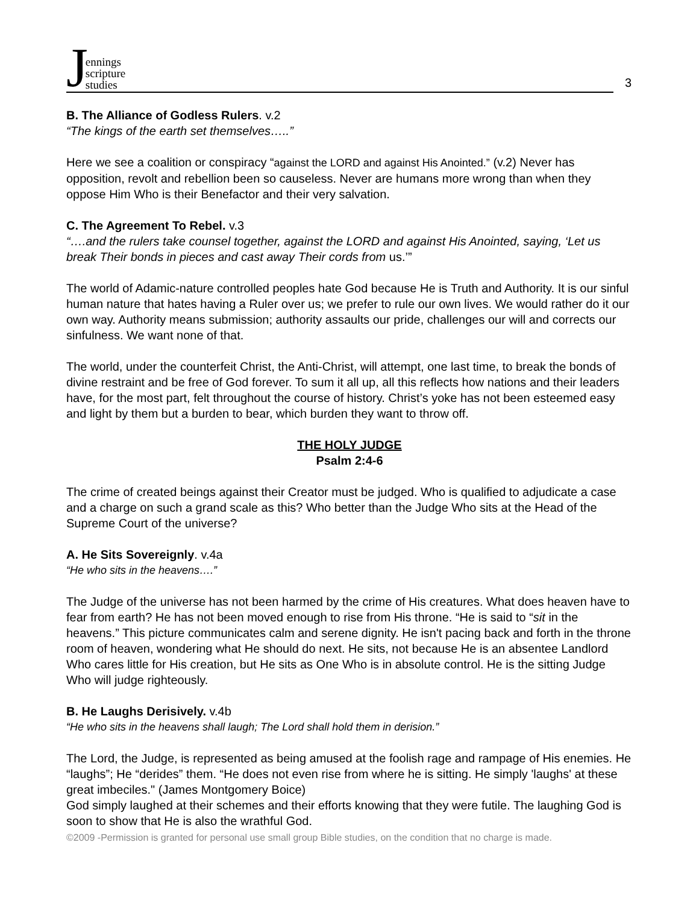Jennings
scripture
studies
3
B. The Alliance of Godless Rulers. v.2
“The kings of the earth set themselves…..”
Here we see a coalition or conspiracy “against the LORD and against His Anointed.” (v.2) Never has opposition, revolt and rebellion been so causeless. Never are humans more wrong than when they oppose Him Who is their Benefactor and their very salvation.
C. The Agreement To Rebel. v.3
“….and the rulers take counsel together, against the LORD and against His Anointed, saying, ‘Let us break Their bonds in pieces and cast away Their cords from us.’”
The world of Adamic-nature controlled peoples hate God because He is Truth and Authority. It is our sinful human nature that hates having a Ruler over us; we prefer to rule our own lives. We would rather do it our own way. Authority means submission; authority assaults our pride, challenges our will and corrects our sinfulness. We want none of that.
The world, under the counterfeit Christ, the Anti-Christ, will attempt, one last time, to break the bonds of divine restraint and be free of God forever. To sum it all up, all this reflects how nations and their leaders have, for the most part, felt throughout the course of history. Christ’s yoke has not been esteemed easy and light by them but a burden to bear, which burden they want to throw off.
THE HOLY JUDGE
Psalm 2:4-6
The crime of created beings against their Creator must be judged. Who is qualified to adjudicate a case and a charge on such a grand scale as this? Who better than the Judge Who sits at the Head of the Supreme Court of the universe?
A. He Sits Sovereignly. v.4a
“He who sits in the heavens….”
The Judge of the universe has not been harmed by the crime of His creatures. What does heaven have to fear from earth? He has not been moved enough to rise from His throne. “He is said to “sit in the heavens.” This picture communicates calm and serene dignity. He isn't pacing back and forth in the throne room of heaven, wondering what He should do next. He sits, not because He is an absentee Landlord Who cares little for His creation, but He sits as One Who is in absolute control. He is the sitting Judge Who will judge righteously.
B. He Laughs Derisively. v.4b
“He who sits in the heavens shall laugh; The Lord shall hold them in derision.”
The Lord, the Judge, is represented as being amused at the foolish rage and rampage of His enemies. He “laughs”; He “derides” them. “He does not even rise from where he is sitting. He simply 'laughs' at these great imbeciles." (James Montgomery Boice)
God simply laughed at their schemes and their efforts knowing that they were futile. The laughing God is soon to show that He is also the wrathful God.
©2009 -Permission is granted for personal use small group Bible studies, on the condition that no charge is made.